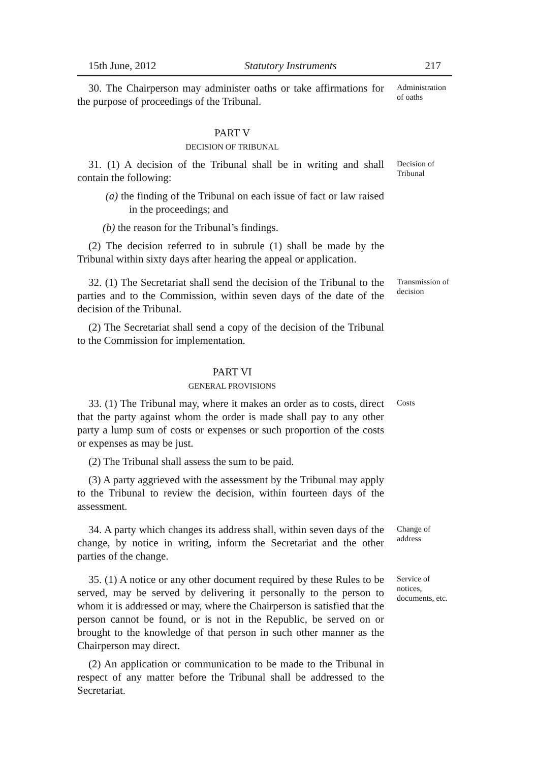15th June, 2012 Statutory Instruments 217
30. The Chairperson may administer oaths or take affirmations for the purpose of proceedings of the Tribunal.
Administration of oaths
PART V
DECISION OF TRIBUNAL
31. (1) A decision of the Tribunal shall be in writing and shall contain the following:
(a) the finding of the Tribunal on each issue of fact or law raised in the proceedings; and
(b) the reason for the Tribunal’s findings.
(2) The decision referred to in subrule (1) shall be made by the Tribunal within sixty days after hearing the appeal or application.
Decision of Tribunal
32. (1) The Secretariat shall send the decision of the Tribunal to the parties and to the Commission, within seven days of the date of the decision of the Tribunal.
(2) The Secretariat shall send a copy of the decision of the Tribunal to the Commission for implementation.
Transmission of decision
PART VI
GENERAL PROVISIONS
33. (1) The Tribunal may, where it makes an order as to costs, direct that the party against whom the order is made shall pay to any other party a lump sum of costs or expenses or such proportion of the costs or expenses as may be just.
(2) The Tribunal shall assess the sum to be paid.
(3) A party aggrieved with the assessment by the Tribunal may apply to the Tribunal to review the decision, within fourteen days of the assessment.
Costs
34. A party which changes its address shall, within seven days of the change, by notice in writing, inform the Secretariat and the other parties of the change.
Change of address
35. (1) A notice or any other document required by these Rules to be served, may be served by delivering it personally to the person to whom it is addressed or may, where the Chairperson is satisfied that the person cannot be found, or is not in the Republic, be served on or brought to the knowledge of that person in such other manner as the Chairperson may direct.
(2) An application or communication to be made to the Tribunal in respect of any matter before the Tribunal shall be addressed to the Secretariat.
Service of notices, documents, etc.